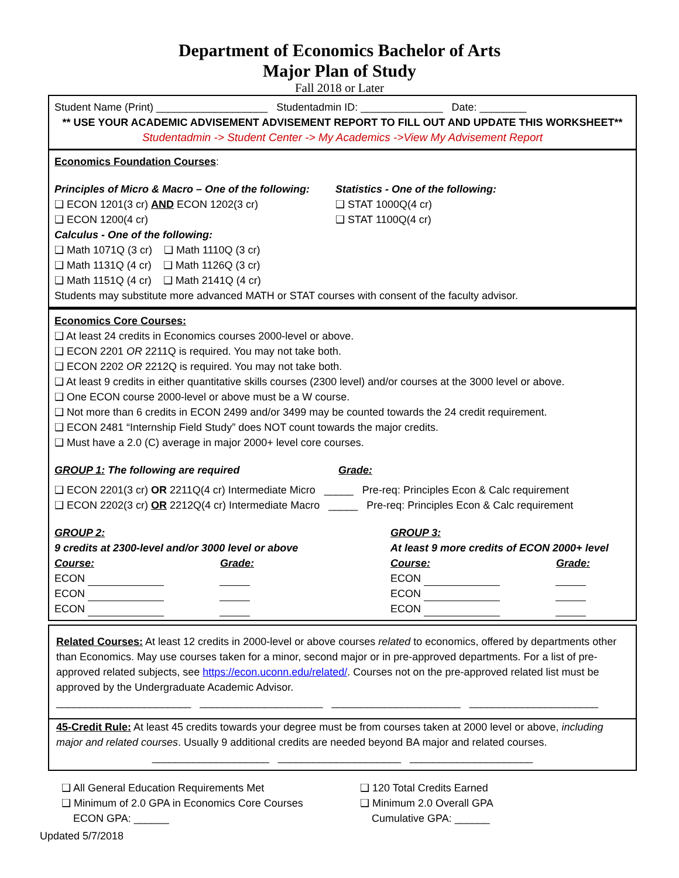Department of Economics Bachelor of Arts
Major Plan of Study
Fall 2018 or Later
Student Name (Print) ___________________ Studentadmin ID: ______________ Date: ________
** USE YOUR ACADEMIC ADVISEMENT ADVISEMENT REPORT TO FILL OUT AND UPDATE THIS WORKSHEET**
Studentadmin -> Student Center -> My Academics ->View My Advisement Report
Economics Foundation Courses:
Principles of Micro & Macro – One of the following:
❑ ECON 1201(3 cr) AND ECON 1202(3 cr)
❑ ECON 1200(4 cr)
Calculus - One of the following:
❑ Math 1071Q (3 cr) ❑ Math 1110Q (3 cr)
❑ Math 1131Q (4 cr) ❑ Math 1126Q (3 cr)
❑ Math 1151Q (4 cr) ❑ Math 2141Q (4 cr)
Statistics - One of the following:
❑ STAT 1000Q(4 cr)
❑ STAT 1100Q(4 cr)
Students may substitute more advanced MATH or STAT courses with consent of the faculty advisor.
Economics Core Courses:
❑ At least 24 credits in Economics courses 2000-level or above.
❑ ECON 2201 OR 2211Q is required. You may not take both.
❑ ECON 2202 OR 2212Q is required. You may not take both.
❑ At least 9 credits in either quantitative skills courses (2300 level) and/or courses at the 3000 level or above.
❑ One ECON course 2000-level or above must be a W course.
❑ Not more than 6 credits in ECON 2499 and/or 3499 may be counted towards the 24 credit requirement.
❑ ECON 2481 “Internship Field Study” does NOT count towards the major credits.
❑ Must have a 2.0 (C) average in major 2000+ level core courses.
GROUP 1: The following are required
Grade:
❑ ECON 2201(3 cr) OR 2211Q(4 cr) Intermediate Micro _____ Pre-req: Principles Econ & Calc requirement
❑ ECON 2202(3 cr) OR 2212Q(4 cr) Intermediate Macro _____ Pre-req: Principles Econ & Calc requirement
GROUP 2:
9 credits at 2300-level and/or 3000 level or above
Course: Grade:
ECON
ECON
ECON
GROUP 3:
At least 9 more credits of ECON 2000+ level
Course: Grade:
ECON
ECON
ECON
Related Courses: At least 12 credits in 2000-level or above courses related to economics, offered by departments other than Economics. May use courses taken for a minor, second major or in pre-approved departments. For a list of pre-approved related subjects, see https://econ.uconn.edu/related/. Courses not on the pre-approved related list must be approved by the Undergraduate Academic Advisor.
_______________________ _____________________ ______________________ ______________________
45-Credit Rule: At least 45 credits towards your degree must be from courses taken at 2000 level or above, including major and related courses. Usually 9 additional credits are needed beyond BA major and related courses.
____________________ _____________________ _____________________
❑ All General Education Requirements Met
❑ Minimum of 2.0 GPA in Economics Core Courses
ECON GPA: ______
❑ 120 Total Credits Earned
❑ Minimum 2.0 Overall GPA
Cumulative GPA: ______
Updated 5/7/2018